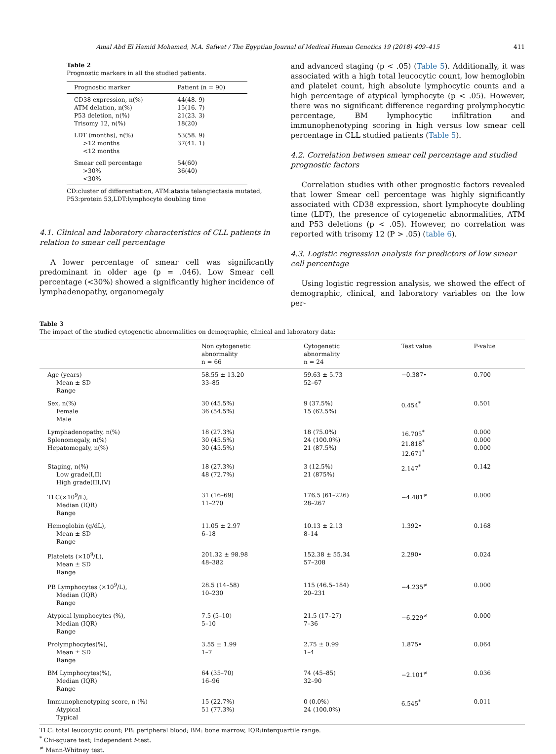Amal Abd El Hamid Mohamed, N.A. Safwat / The Egyptian Journal of Medical Human Genetics 19 (2018) 409–415 411
Table 2
Prognostic markers in all the studied patients.
| Prognostic marker | Patient (n = 90) |
| --- | --- |
| CD38 expression, n(%) ATM delation, n(%) P53 deletion, n(%) Trisomy 12, n(%) | 44(48. 9) 15(16. 7) 21(23. 3) 18(20) |
| LDT (months), n(%) >12 months <12 months | 53(58. 9) 37(41. 1) |
| Smear cell percentage >30% <30% | 54(60) 36(40) |
CD:cluster of differentiation, ATM:ataxia telangiectasia mutated, P53:protein 53,LDT:lymphocyte doubling time
4.1. Clinical and laboratory characteristics of CLL patients in relation to smear cell percentage
A lower percentage of smear cell was significantly predominant in older age (p = .046). Low Smear cell percentage (<30%) showed a significantly higher incidence of lymphadenopathy, organomegaly
and advanced staging (p < .05) (Table 5). Additionally, it was associated with a high total leucocytic count, low hemoglobin and platelet count, high absolute lymphocytic counts and a high percentage of atypical lymphocyte (p < .05). However, there was no significant difference regarding prolymphocytic percentage, BM lymphocytic infiltration and immunophenotyping scoring in high versus low smear cell percentage in CLL studied patients (Table 5).
4.2. Correlation between smear cell percentage and studied prognostic factors
Correlation studies with other prognostic factors revealed that lower Smear cell percentage was highly significantly associated with CD38 expression, short lymphocyte doubling time (LDT), the presence of cytogenetic abnormalities, ATM and P53 deletions (p < .05). However, no correlation was reported with trisomy 12 (P > .05) (table 6).
4.3. Logistic regression analysis for predictors of low smear cell percentage
Using logistic regression analysis, we showed the effect of demographic, clinical, and laboratory variables on the low per-
Table 3
The impact of the studied cytogenetic abnormalities on demographic, clinical and laboratory data:
| | Non cytogenetic abnormality n = 66 | Cytogenetic abnormality n = 24 | Test value | P-value |
| --- | --- | --- | --- | --- |
| Age (years) Mean ± SD Range | 58.55 ± 13.20 33–85 | 59.63 ± 5.73 52–67 | −0.387• | 0.700 |
| Sex, n(%) Female Male | 30 (45.5%) 36 (54.5%) | 9 (37.5%) 15 (62.5%) | 0.454<sup>*</sup> | 0.501 |
| Lymphadenopathy, n(%) Splenomegaly, n(%) Hepatomegaly, n(%) | 18 (27.3%) 30 (45.5%) 30 (45.5%) | 18 (75.0%) 24 (100.0%) 21 (87.5%) | 16.705<sup>*</sup> 21.818<sup>*</sup> 12.671<sup>*</sup> | 0.000 0.000 0.000 |
| Staging, n(%) Low grade(I,II) High grade(III,IV) | 18 (27.3%) 48 (72.7%) | 3 (12.5%) 21 (875%) | 2.147<sup>*</sup> | 0.142 |
| TLC(×10<sup>9</sup>/L), Median (IQR) Range | 31 (16–69) 11–270 | 176.5 (61–226) 28–267 | −4.481<sup>≠</sup> | 0.000 |
| Hemoglobin (g/dL), Mean ± SD Range | 11.05 ± 2.97 6–18 | 10.13 ± 2.13 8–14 | 1.392• | 0.168 |
| Platelets (×10<sup>9</sup>/L), Mean ± SD Range | 201.32 ± 98.98 48–382 | 152.38 ± 55.34 57–208 | 2.290• | 0.024 |
| PB Lymphocytes (×10<sup>9</sup>/L), Median (IQR) Range | 28.5 (14–58) 10–230 | 115 (46.5–184) 20–231 | −4.235<sup>≠</sup> | 0.000 |
| Atypical lymphocytes (%), Median (IQR) Range | 7.5 (5–10) 5–10 | 21.5 (17–27) 7–36 | −6.229<sup>≠</sup> | 0.000 |
| Prolymphocytes(%), Mean ± SD Range | 3.55 ± 1.99 1–7 | 2.75 ± 0.99 1–4 | 1.875• | 0.064 |
| BM Lymphocytes(%), Median (IQR) Range | 64 (35–70) 16–96 | 74 (45–85) 32–90 | −2.101<sup>≠</sup> | 0.036 |
| Immunophenotyping score, n (%) Atypical Typical | 15 (22.7%) 51 (77.3%) | 0 (0.0%) 24 (100.0%) | 6.545<sup>*</sup> | 0.011 |
TLC: total leucocytic count; PB: peripheral blood; BM: bone marrow, IQR:interquartile range.
<sup>*</sup> Chi-square test; Independent t-test.
<sup>≠</sup> Mann-Whitney test.